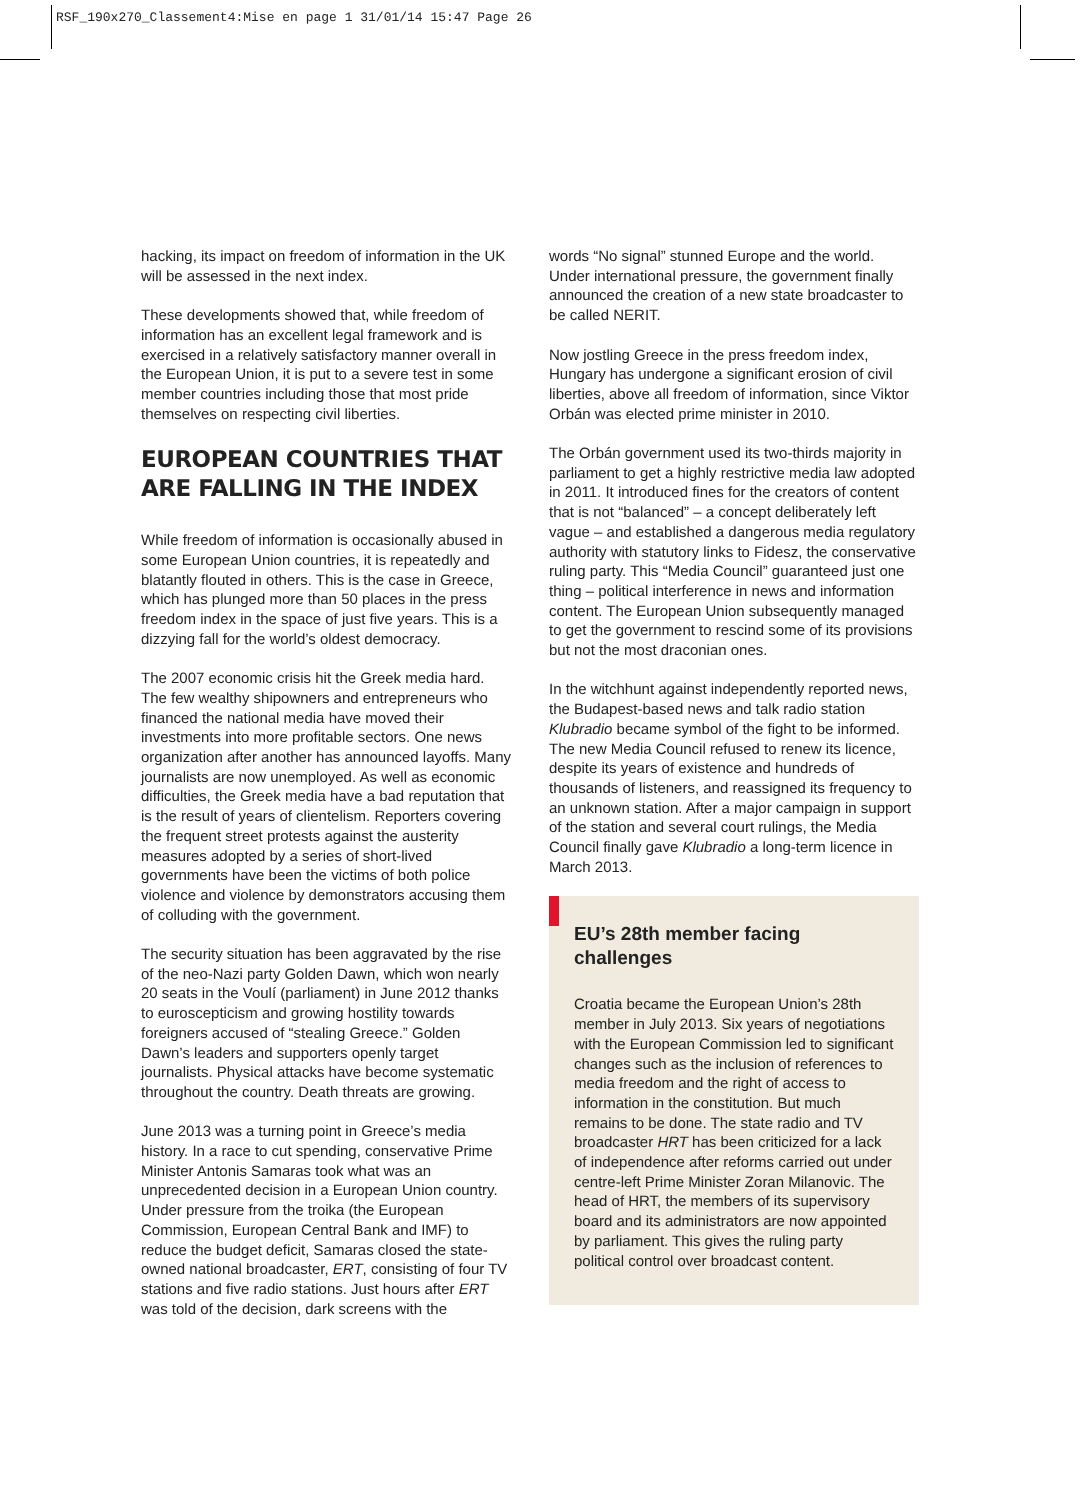RSF_190x270_Classement4:Mise en page 1 31/01/14 15:47 Page 26
hacking, its impact on freedom of information in the UK will be assessed in the next index.
These developments showed that, while freedom of information has an excellent legal framework and is exercised in a relatively satisfactory manner overall in the European Union, it is put to a severe test in some member countries including those that most pride themselves on respecting civil liberties.
EUROPEAN COUNTRIES THAT ARE FALLING IN THE INDEX
While freedom of information is occasionally abused in some European Union countries, it is repeatedly and blatantly flouted in others. This is the case in Greece, which has plunged more than 50 places in the press freedom index in the space of just five years. This is a dizzying fall for the world’s oldest democracy.
The 2007 economic crisis hit the Greek media hard. The few wealthy shipowners and entrepreneurs who financed the national media have moved their investments into more profitable sectors. One news organization after another has announced layoffs. Many journalists are now unemployed. As well as economic difficulties, the Greek media have a bad reputation that is the result of years of clientelism. Reporters covering the frequent street protests against the austerity measures adopted by a series of short-lived governments have been the victims of both police violence and violence by demonstrators accusing them of colluding with the government.
The security situation has been aggravated by the rise of the neo-Nazi party Golden Dawn, which won nearly 20 seats in the Voulí (parliament) in June 2012 thanks to euroscepticism and growing hostility towards foreigners accused of “stealing Greece.” Golden Dawn’s leaders and supporters openly target journalists. Physical attacks have become systematic throughout the country. Death threats are growing.
June 2013 was a turning point in Greece’s media history. In a race to cut spending, conservative Prime Minister Antonis Samaras took what was an unprecedented decision in a European Union country. Under pressure from the troika (the European Commission, European Central Bank and IMF) to reduce the budget deficit, Samaras closed the state-owned national broadcaster, ERT, consisting of four TV stations and five radio stations. Just hours after ERT was told of the decision, dark screens with the
words “No signal” stunned Europe and the world. Under international pressure, the government finally announced the creation of a new state broadcaster to be called NERIT.
Now jostling Greece in the press freedom index, Hungary has undergone a significant erosion of civil liberties, above all freedom of information, since Viktor Orbán was elected prime minister in 2010.
The Orbán government used its two-thirds majority in parliament to get a highly restrictive media law adopted in 2011. It introduced fines for the creators of content that is not “balanced” – a concept deliberately left vague – and established a dangerous media regulatory authority with statutory links to Fidesz, the conservative ruling party. This “Media Council” guaranteed just one thing – political interference in news and information content. The European Union subsequently managed to get the government to rescind some of its provisions but not the most draconian ones.
In the witchhunt against independently reported news, the Budapest-based news and talk radio station Klubradio became symbol of the fight to be informed. The new Media Council refused to renew its licence, despite its years of existence and hundreds of thousands of listeners, and reassigned its frequency to an unknown station. After a major campaign in support of the station and several court rulings, the Media Council finally gave Klubradio a long-term licence in March 2013.
EU’s 28th member facing challenges
Croatia became the European Union’s 28th member in July 2013. Six years of negotiations with the European Commission led to significant changes such as the inclusion of references to media freedom and the right of access to information in the constitution. But much remains to be done. The state radio and TV broadcaster HRT has been criticized for a lack of independence after reforms carried out under centre-left Prime Minister Zoran Milanovic. The head of HRT, the members of its supervisory board and its administrators are now appointed by parliament. This gives the ruling party political control over broadcast content.